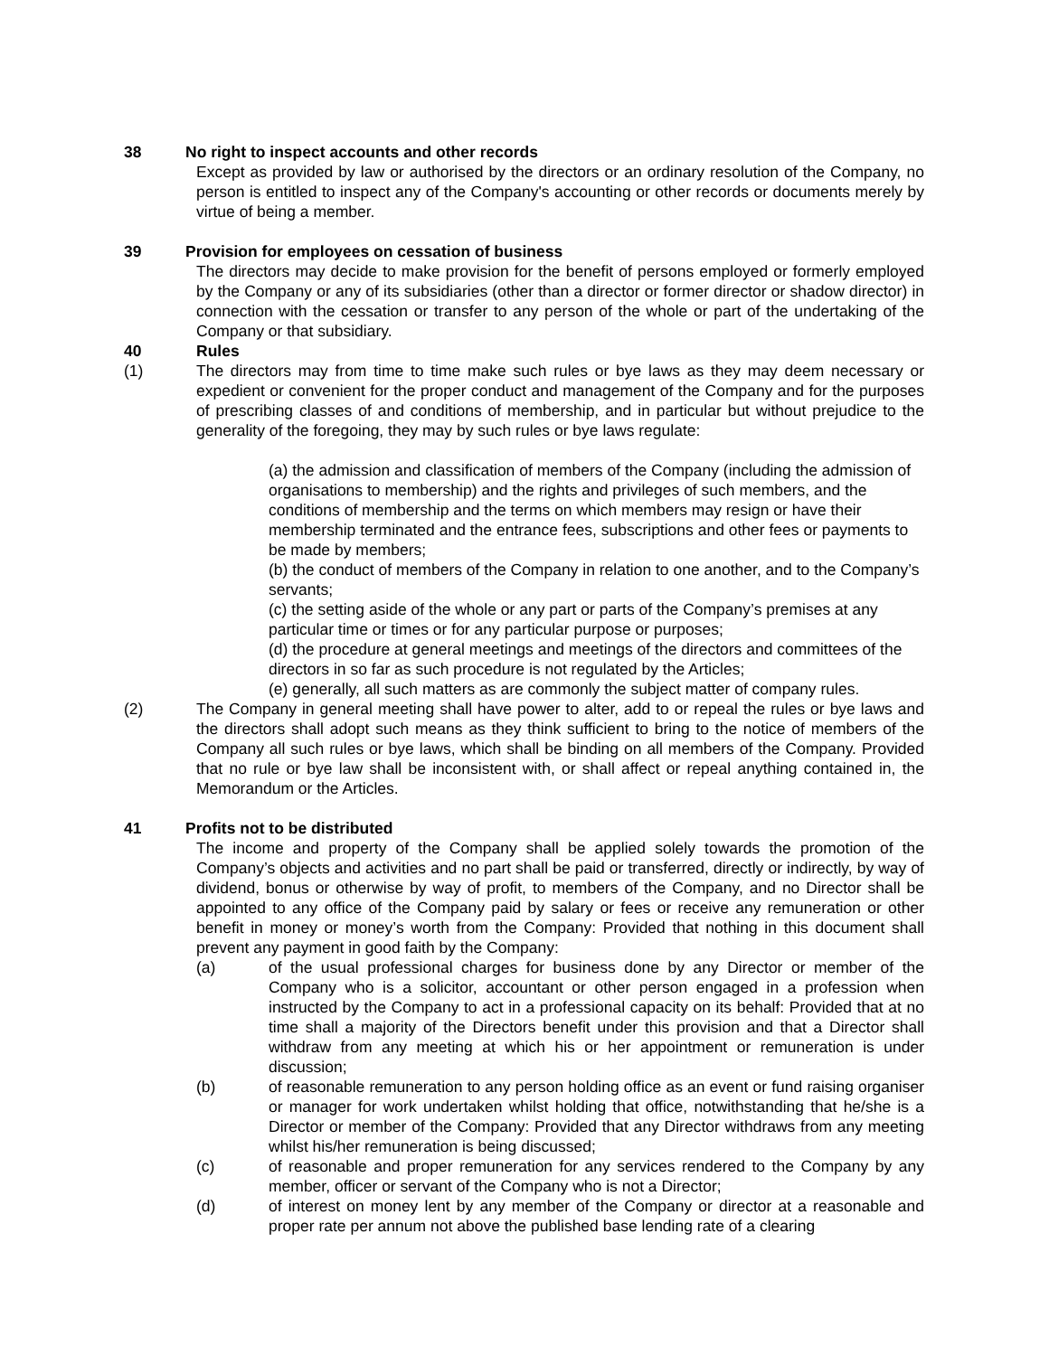38 No right to inspect accounts and other records
Except as provided by law or authorised by the directors or an ordinary resolution of the Company, no person is entitled to inspect any of the Company's accounting or other records or documents merely by virtue of being a member.
39 Provision for employees on cessation of business
The directors may decide to make provision for the benefit of persons employed or formerly employed by the Company or any of its subsidiaries (other than a director or former director or shadow director) in connection with the cessation or transfer to any person of the whole or part of the undertaking of the Company or that subsidiary.
40 Rules
(1) The directors may from time to time make such rules or bye laws as they may deem necessary or expedient or convenient for the proper conduct and management of the Company and for the purposes of prescribing classes of and conditions of membership, and in particular but without prejudice to the generality of the foregoing, they may by such rules or bye laws regulate:
(a) the admission and classification of members of the Company (including the admission of organisations to membership) and the rights and privileges of such members, and the conditions of membership and the terms on which members may resign or have their membership terminated and the entrance fees, subscriptions and other fees or payments to be made by members;
(b) the conduct of members of the Company in relation to one another, and to the Company’s servants;
(c) the setting aside of the whole or any part or parts of the Company’s premises at any particular time or times or for any particular purpose or purposes;
(d) the procedure at general meetings and meetings of the directors and committees of the directors in so far as such procedure is not regulated by the Articles;
(e) generally, all such matters as are commonly the subject matter of company rules.
(2) The Company in general meeting shall have power to alter, add to or repeal the rules or bye laws and the directors shall adopt such means as they think sufficient to bring to the notice of members of the Company all such rules or bye laws, which shall be binding on all members of the Company. Provided that no rule or bye law shall be inconsistent with, or shall affect or repeal anything contained in, the Memorandum or the Articles.
41 Profits not to be distributed
The income and property of the Company shall be applied solely towards the promotion of the Company’s objects and activities and no part shall be paid or transferred, directly or indirectly, by way of dividend, bonus or otherwise by way of profit, to members of the Company, and no Director shall be appointed to any office of the Company paid by salary or fees or receive any remuneration or other benefit in money or money’s worth from the Company: Provided that nothing in this document shall prevent any payment in good faith by the Company:
(a) of the usual professional charges for business done by any Director or member of the Company who is a solicitor, accountant or other person engaged in a profession when instructed by the Company to act in a professional capacity on its behalf: Provided that at no time shall a majority of the Directors benefit under this provision and that a Director shall withdraw from any meeting at which his or her appointment or remuneration is under discussion;
(b) of reasonable remuneration to any person holding office as an event or fund raising organiser or manager for work undertaken whilst holding that office, notwithstanding that he/she is a Director or member of the Company: Provided that any Director withdraws from any meeting whilst his/her remuneration is being discussed;
(c) of reasonable and proper remuneration for any services rendered to the Company by any member, officer or servant of the Company who is not a Director;
(d) of interest on money lent by any member of the Company or director at a reasonable and proper rate per annum not above the published base lending rate of a clearing